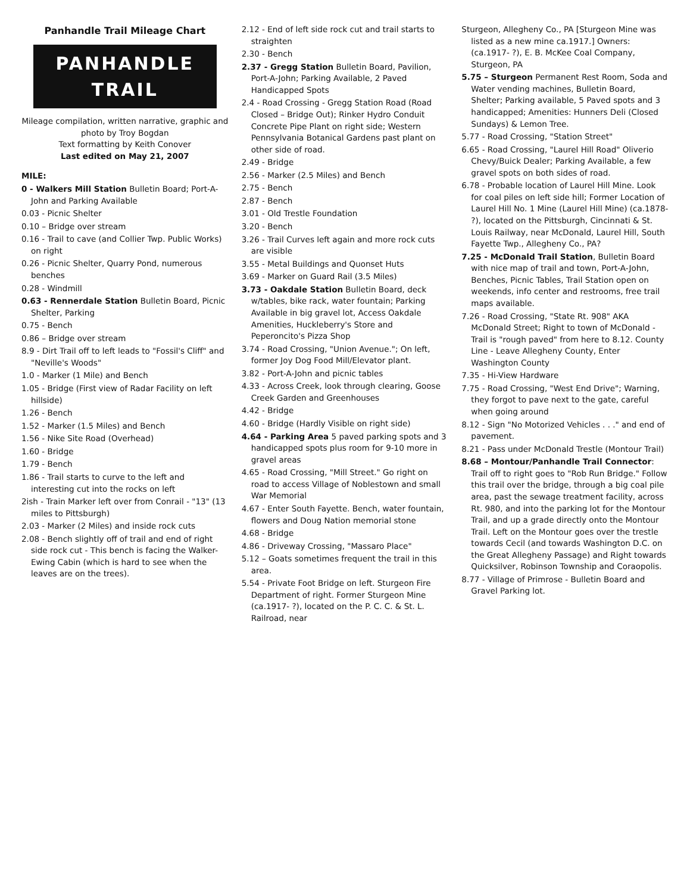Panhandle Trail Mileage Chart
PANHANDLE TRAIL
Mileage compilation, written narrative, graphic and photo by Troy Bogdan
Text formatting by Keith Conover
Last edited on May 21, 2007
MILE:
0 - Walkers Mill Station Bulletin Board; Port-A-John and Parking Available
0.03 - Picnic Shelter
0.10 – Bridge over stream
0.16 - Trail to cave (and Collier Twp. Public Works) on right
0.26 - Picnic Shelter, Quarry Pond, numerous benches
0.28 - Windmill
0.63 - Rennerdale Station Bulletin Board, Picnic Shelter, Parking
0.75 - Bench
0.86 – Bridge over stream
8.9 - Dirt Trail off to left leads to "Fossil's Cliff" and "Neville's Woods"
1.0 - Marker (1 Mile) and Bench
1.05 - Bridge (First view of Radar Facility on left hillside)
1.26 - Bench
1.52 - Marker (1.5 Miles) and Bench
1.56 - Nike Site Road (Overhead)
1.60 - Bridge
1.79 - Bench
1.86 - Trail starts to curve to the left and interesting cut into the rocks on left
2ish - Train Marker left over from Conrail - "13" (13 miles to Pittsburgh)
2.03 - Marker (2 Miles) and inside rock cuts
2.08 - Bench slightly off of trail and end of right side rock cut - This bench is facing the Walker-Ewing Cabin (which is hard to see when the leaves are on the trees).
2.12 - End of left side rock cut and trail starts to straighten
2.30 - Bench
2.37 - Gregg Station Bulletin Board, Pavilion, Port-A-John; Parking Available, 2 Paved Handicapped Spots
2.4 - Road Crossing - Gregg Station Road (Road Closed – Bridge Out); Rinker Hydro Conduit Concrete Pipe Plant on right side; Western Pennsylvania Botanical Gardens past plant on other side of road.
2.49 - Bridge
2.56 - Marker (2.5 Miles) and Bench
2.75 - Bench
2.87 - Bench
3.01 - Old Trestle Foundation
3.20 - Bench
3.26 - Trail Curves left again and more rock cuts are visible
3.55 - Metal Buildings and Quonset Huts
3.69 - Marker on Guard Rail (3.5 Miles)
3.73 - Oakdale Station Bulletin Board, deck w/tables, bike rack, water fountain; Parking Available in big gravel lot, Access Oakdale Amenities, Huckleberry's Store and Peperoncito's Pizza Shop
3.74 - Road Crossing, "Union Avenue."; On left, former Joy Dog Food Mill/Elevator plant.
3.82 - Port-A-John and picnic tables
4.33 - Across Creek, look through clearing, Goose Creek Garden and Greenhouses
4.42 - Bridge
4.60 - Bridge (Hardly Visible on right side)
4.64 - Parking Area 5 paved parking spots and 3 handicapped spots plus room for 9-10 more in gravel areas
4.65 - Road Crossing, "Mill Street." Go right on road to access Village of Noblestown and small War Memorial
4.67 - Enter South Fayette. Bench, water fountain, flowers and Doug Nation memorial stone
4.68 - Bridge
4.86 - Driveway Crossing, "Massaro Place"
5.12 – Goats sometimes frequent the trail in this area.
5.54 - Private Foot Bridge on left. Sturgeon Fire Department of right. Former Sturgeon Mine (ca.1917- ?), located on the P. C. C. & St. L. Railroad, near
Sturgeon, Allegheny Co., PA [Sturgeon Mine was listed as a new mine ca.1917.] Owners: (ca.1917- ?), E. B. McKee Coal Company, Sturgeon, PA
5.75 – Sturgeon Permanent Rest Room, Soda and Water vending machines, Bulletin Board, Shelter; Parking available, 5 Paved spots and 3 handicapped; Amenities: Hunners Deli (Closed Sundays) & Lemon Tree.
5.77 - Road Crossing, "Station Street"
6.65 - Road Crossing, "Laurel Hill Road" Oliverio Chevy/Buick Dealer; Parking Available, a few gravel spots on both sides of road.
6.78 - Probable location of Laurel Hill Mine. Look for coal piles on left side hill; Former Location of Laurel Hill No. 1 Mine (Laurel Hill Mine) (ca.1878- ?), located on the Pittsburgh, Cincinnati & St. Louis Railway, near McDonald, Laurel Hill, South Fayette Twp., Allegheny Co., PA?
7.25 - McDonald Trail Station, Bulletin Board with nice map of trail and town, Port-A-John, Benches, Picnic Tables, Trail Station open on weekends, info center and restrooms, free trail maps available.
7.26 - Road Crossing, "State Rt. 908" AKA McDonald Street; Right to town of McDonald - Trail is "rough paved" from here to 8.12. County Line - Leave Allegheny County, Enter Washington County
7.35 - Hi-View Hardware
7.75 - Road Crossing, "West End Drive"; Warning, they forgot to pave next to the gate, careful when going around
8.12 - Sign "No Motorized Vehicles . . ." and end of pavement.
8.21 - Pass under McDonald Trestle (Montour Trail)
8.68 – Montour/Panhandle Trail Connector: Trail off to right goes to "Rob Run Bridge." Follow this trail over the bridge, through a big coal pile area, past the sewage treatment facility, across Rt. 980, and into the parking lot for the Montour Trail, and up a grade directly onto the Montour Trail. Left on the Montour goes over the trestle towards Cecil (and towards Washington D.C. on the Great Allegheny Passage) and Right towards Quicksilver, Robinson Township and Coraopolis.
8.77 - Village of Primrose - Bulletin Board and Gravel Parking lot.